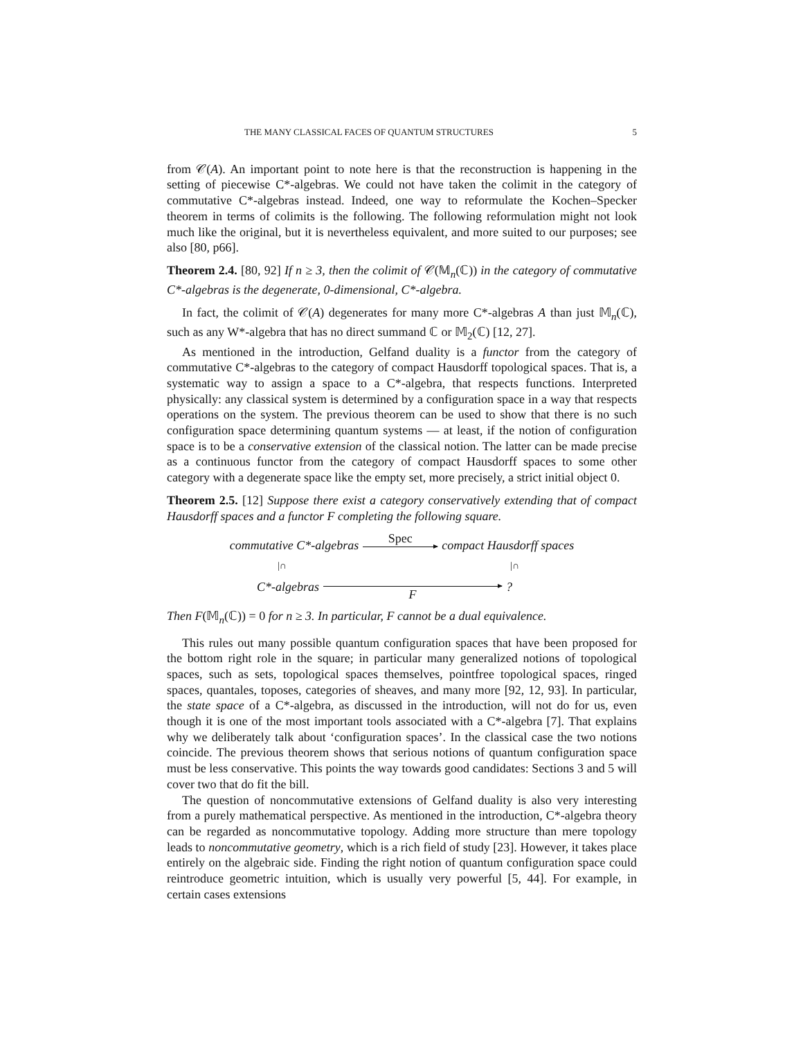THE MANY CLASSICAL FACES OF QUANTUM STRUCTURES 5
from 𝒞(A). An important point to note here is that the reconstruction is happening in the setting of piecewise C*-algebras. We could not have taken the colimit in the category of commutative C*-algebras instead. Indeed, one way to reformulate the Kochen–Specker theorem in terms of colimits is the following. The following reformulation might not look much like the original, but it is nevertheless equivalent, and more suited to our purposes; see also [80, p66].
Theorem 2.4. [80, 92] If n ≥ 3, then the colimit of 𝒞(𝕄<sub>n</sub>(ℂ)) in the category of commutative C*-algebras is the degenerate, 0-dimensional, C*-algebra.
In fact, the colimit of 𝒞(A) degenerates for many more C*-algebras A than just 𝕄<sub>n</sub>(ℂ), such as any W*-algebra that has no direct summand ℂ or 𝕄<sub>2</sub>(ℂ) [12, 27].
As mentioned in the introduction, Gelfand duality is a functor from the category of commutative C*-algebras to the category of compact Hausdorff topological spaces. That is, a systematic way to assign a space to a C*-algebra, that respects functions. Interpreted physically: any classical system is determined by a configuration space in a way that respects operations on the system. The previous theorem can be used to show that there is no such configuration space determining quantum systems — at least, if the notion of configuration space is to be a conservative extension of the classical notion. The latter can be made precise as a continuous functor from the category of compact Hausdorff spaces to some other category with a degenerate space like the empty set, more precisely, a strict initial object 0.
Theorem 2.5. [12] Suppose there exist a category conservatively extending that of compact Hausdorff spaces and a functor F completing the following square.
commutative C*-algebras Spec compact Hausdorff spaces
|∩ |∩
C*-algebras F?
Then F(𝕄<sub>n</sub>(ℂ)) = 0 for n ≥ 3. In particular, F cannot be a dual equivalence.
This rules out many possible quantum configuration spaces that have been proposed for the bottom right role in the square; in particular many generalized notions of topological spaces, such as sets, topological spaces themselves, pointfree topological spaces, ringed spaces, quantales, toposes, categories of sheaves, and many more [92, 12, 93]. In particular, the state space of a C*-algebra, as discussed in the introduction, will not do for us, even though it is one of the most important tools associated with a C*-algebra [7]. That explains why we deliberately talk about ‘configuration spaces’. In the classical case the two notions coincide. The previous theorem shows that serious notions of quantum configuration space must be less conservative. This points the way towards good candidates: Sections 3 and 5 will cover two that do fit the bill.
The question of noncommutative extensions of Gelfand duality is also very interesting from a purely mathematical perspective. As mentioned in the introduction, C*-algebra theory can be regarded as noncommutative topology. Adding more structure than mere topology leads to noncommutative geometry, which is a rich field of study [23]. However, it takes place entirely on the algebraic side. Finding the right notion of quantum configuration space could reintroduce geometric intuition, which is usually very powerful [5, 44]. For example, in certain cases extensions